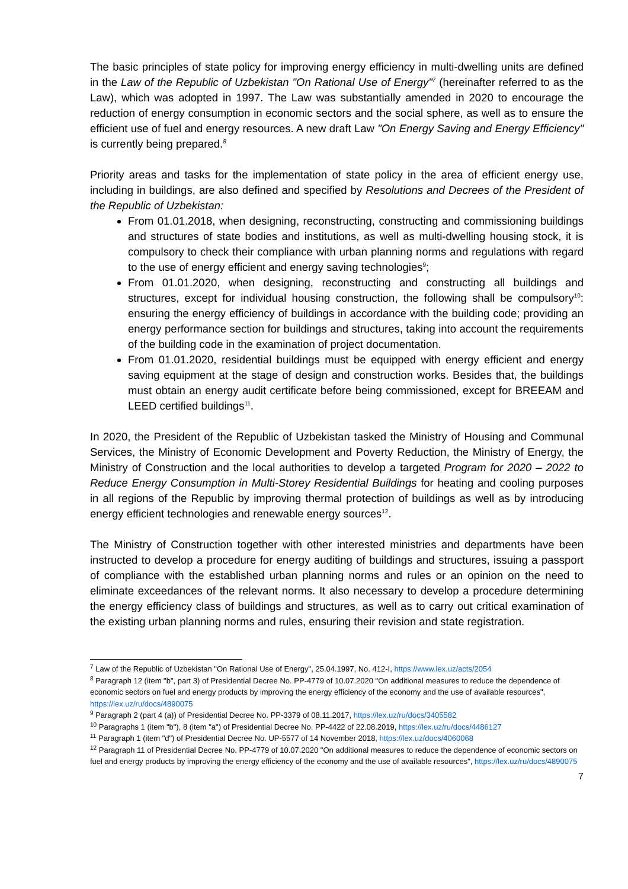The basic principles of state policy for improving energy efficiency in multi-dwelling units are defined in the Law of the Republic of Uzbekistan "On Rational Use of Energy"<sup>7</sup> (hereinafter referred to as the Law), which was adopted in 1997. The Law was substantially amended in 2020 to encourage the reduction of energy consumption in economic sectors and the social sphere, as well as to ensure the efficient use of fuel and energy resources. A new draft Law "On Energy Saving and Energy Efficiency" is currently being prepared.<sup>8</sup>
Priority areas and tasks for the implementation of state policy in the area of efficient energy use, including in buildings, are also defined and specified by Resolutions and Decrees of the President of the Republic of Uzbekistan:
From 01.01.2018, when designing, reconstructing, constructing and commissioning buildings and structures of state bodies and institutions, as well as multi-dwelling housing stock, it is compulsory to check their compliance with urban planning norms and regulations with regard to the use of energy efficient and energy saving technologies<sup>9</sup>;
From 01.01.2020, when designing, reconstructing and constructing all buildings and structures, except for individual housing construction, the following shall be compulsory<sup>10</sup>: ensuring the energy efficiency of buildings in accordance with the building code; providing an energy performance section for buildings and structures, taking into account the requirements of the building code in the examination of project documentation.
From 01.01.2020, residential buildings must be equipped with energy efficient and energy saving equipment at the stage of design and construction works. Besides that, the buildings must obtain an energy audit certificate before being commissioned, except for BREEAM and LEED certified buildings<sup>11</sup>.
In 2020, the President of the Republic of Uzbekistan tasked the Ministry of Housing and Communal Services, the Ministry of Economic Development and Poverty Reduction, the Ministry of Energy, the Ministry of Construction and the local authorities to develop a targeted Program for 2020 – 2022 to Reduce Energy Consumption in Multi-Storey Residential Buildings for heating and cooling purposes in all regions of the Republic by improving thermal protection of buildings as well as by introducing energy efficient technologies and renewable energy sources<sup>12</sup>.
The Ministry of Construction together with other interested ministries and departments have been instructed to develop a procedure for energy auditing of buildings and structures, issuing a passport of compliance with the established urban planning norms and rules or an opinion on the need to eliminate exceedances of the relevant norms. It also necessary to develop a procedure determining the energy efficiency class of buildings and structures, as well as to carry out critical examination of the existing urban planning norms and rules, ensuring their revision and state registration.
<sup>7</sup> Law of the Republic of Uzbekistan "On Rational Use of Energy", 25.04.1997, No. 412-I, https://www.lex.uz/acts/2054
<sup>8</sup> Paragraph 12 (item "b", part 3) of Presidential Decree No. PP-4779 of 10.07.2020 "On additional measures to reduce the dependence of economic sectors on fuel and energy products by improving the energy efficiency of the economy and the use of available resources", https://lex.uz/ru/docs/4890075
<sup>9</sup> Paragraph 2 (part 4 (a)) of Presidential Decree No. PP-3379 of 08.11.2017, https://lex.uz/ru/docs/3405582
<sup>10</sup> Paragraphs 1 (item "b"), 8 (item "a") of Presidential Decree No. PP-4422 of 22.08.2019, https://lex.uz/ru/docs/4486127
<sup>11</sup> Paragraph 1 (item "d") of Presidential Decree No. UP-5577 of 14 November 2018, https://lex.uz/docs/4060068
<sup>12</sup> Paragraph 11 of Presidential Decree No. PP-4779 of 10.07.2020 "On additional measures to reduce the dependence of economic sectors on fuel and energy products by improving the energy efficiency of the economy and the use of available resources", https://lex.uz/ru/docs/4890075
7